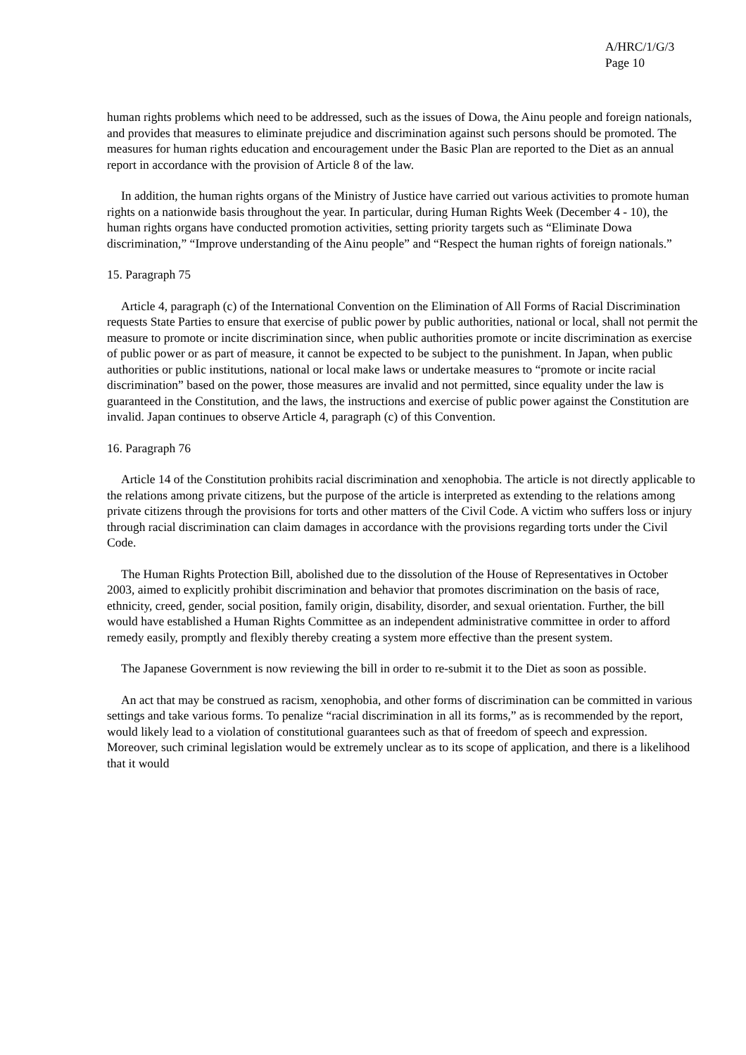A/HRC/1/G/3
Page 10
human rights problems which need to be addressed, such as the issues of Dowa, the Ainu people and foreign nationals, and provides that measures to eliminate prejudice and discrimination against such persons should be promoted. The measures for human rights education and encouragement under the Basic Plan are reported to the Diet as an annual report in accordance with the provision of Article 8 of the law.
In addition, the human rights organs of the Ministry of Justice have carried out various activities to promote human rights on a nationwide basis throughout the year. In particular, during Human Rights Week (December 4 - 10), the human rights organs have conducted promotion activities, setting priority targets such as “Eliminate Dowa discrimination,” “Improve understanding of the Ainu people” and “Respect the human rights of foreign nationals.”
15. Paragraph 75
Article 4, paragraph (c) of the International Convention on the Elimination of All Forms of Racial Discrimination requests State Parties to ensure that exercise of public power by public authorities, national or local, shall not permit the measure to promote or incite discrimination since, when public authorities promote or incite discrimination as exercise of public power or as part of measure, it cannot be expected to be subject to the punishment. In Japan, when public authorities or public institutions, national or local make laws or undertake measures to “promote or incite racial discrimination” based on the power, those measures are invalid and not permitted, since equality under the law is guaranteed in the Constitution, and the laws, the instructions and exercise of public power against the Constitution are invalid. Japan continues to observe Article 4, paragraph (c) of this Convention.
16. Paragraph 76
Article 14 of the Constitution prohibits racial discrimination and xenophobia. The article is not directly applicable to the relations among private citizens, but the purpose of the article is interpreted as extending to the relations among private citizens through the provisions for torts and other matters of the Civil Code. A victim who suffers loss or injury through racial discrimination can claim damages in accordance with the provisions regarding torts under the Civil Code.
The Human Rights Protection Bill, abolished due to the dissolution of the House of Representatives in October 2003, aimed to explicitly prohibit discrimination and behavior that promotes discrimination on the basis of race, ethnicity, creed, gender, social position, family origin, disability, disorder, and sexual orientation. Further, the bill would have established a Human Rights Committee as an independent administrative committee in order to afford remedy easily, promptly and flexibly thereby creating a system more effective than the present system.
The Japanese Government is now reviewing the bill in order to re-submit it to the Diet as soon as possible.
An act that may be construed as racism, xenophobia, and other forms of discrimination can be committed in various settings and take various forms. To penalize “racial discrimination in all its forms,” as is recommended by the report, would likely lead to a violation of constitutional guarantees such as that of freedom of speech and expression. Moreover, such criminal legislation would be extremely unclear as to its scope of application, and there is a likelihood that it would